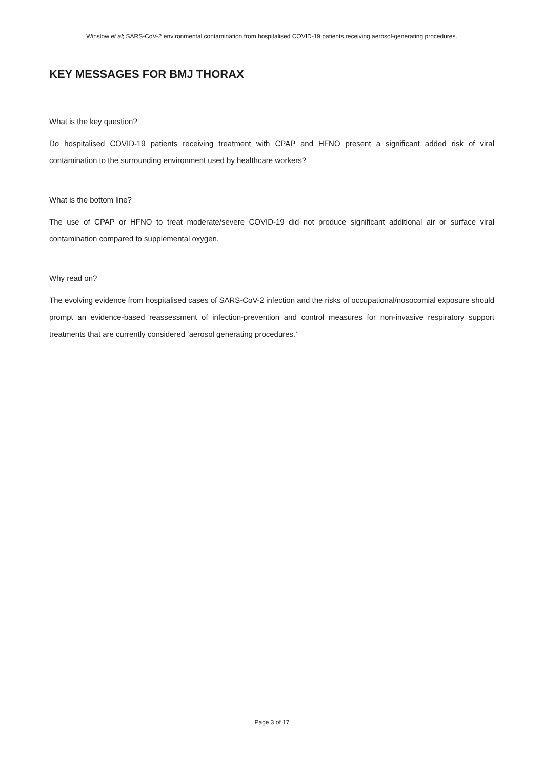Winslow et al; SARS-CoV-2 environmental contamination from hospitalised COVID-19 patients receiving aerosol-generating procedures.
KEY MESSAGES FOR BMJ THORAX
What is the key question?
Do hospitalised COVID-19 patients receiving treatment with CPAP and HFNO present a significant added risk of viral contamination to the surrounding environment used by healthcare workers?
What is the bottom line?
The use of CPAP or HFNO to treat moderate/severe COVID-19 did not produce significant additional air or surface viral contamination compared to supplemental oxygen.
Why read on?
The evolving evidence from hospitalised cases of SARS-CoV-2 infection and the risks of occupational/nosocomial exposure should prompt an evidence-based reassessment of infection-prevention and control measures for non-invasive respiratory support treatments that are currently considered ‘aerosol generating procedures.’
Page 3 of 17